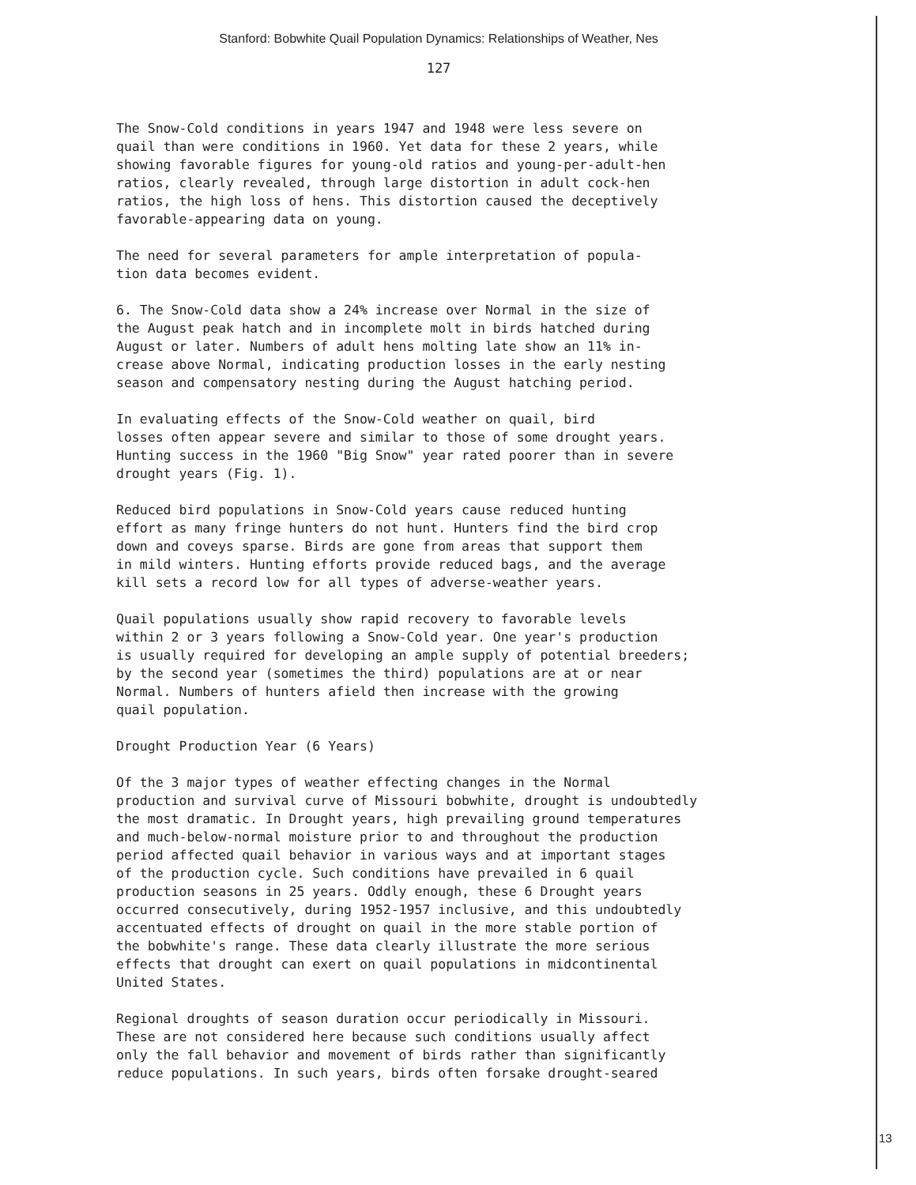Stanford: Bobwhite Quail Population Dynamics: Relationships of Weather, Nes
127
The Snow-Cold conditions in years 1947 and 1948 were less severe on quail than were conditions in 1960. Yet data for these 2 years, while showing favorable figures for young-old ratios and young-per-adult-hen ratios, clearly revealed, through large distortion in adult cock-hen ratios, the high loss of hens. This distortion caused the deceptively favorable-appearing data on young.
The need for several parameters for ample interpretation of popula- tion data becomes evident.
6. The Snow-Cold data show a 24% increase over Normal in the size of the August peak hatch and in incomplete molt in birds hatched during August or later. Numbers of adult hens molting late show an 11% in- crease above Normal, indicating production losses in the early nesting season and compensatory nesting during the August hatching period.
In evaluating effects of the Snow-Cold weather on quail, bird losses often appear severe and similar to those of some drought years. Hunting success in the 1960 "Big Snow" year rated poorer than in severe drought years (Fig. 1).
Reduced bird populations in Snow-Cold years cause reduced hunting effort as many fringe hunters do not hunt. Hunters find the bird crop down and coveys sparse. Birds are gone from areas that support them in mild winters. Hunting efforts provide reduced bags, and the average kill sets a record low for all types of adverse-weather years.
Quail populations usually show rapid recovery to favorable levels within 2 or 3 years following a Snow-Cold year. One year's production is usually required for developing an ample supply of potential breeders; by the second year (sometimes the third) populations are at or near Normal. Numbers of hunters afield then increase with the growing quail population.
Drought Production Year (6 Years)
Of the 3 major types of weather effecting changes in the Normal production and survival curve of Missouri bobwhite, drought is undoubtedly the most dramatic. In Drought years, high prevailing ground temperatures and much-below-normal moisture prior to and throughout the production period affected quail behavior in various ways and at important stages of the production cycle. Such conditions have prevailed in 6 quail production seasons in 25 years. Oddly enough, these 6 Drought years occurred consecutively, during 1952-1957 inclusive, and this undoubtedly accentuated effects of drought on quail in the more stable portion of the bobwhite's range. These data clearly illustrate the more serious effects that drought can exert on quail populations in midcontinental United States.
Regional droughts of season duration occur periodically in Missouri. These are not considered here because such conditions usually affect only the fall behavior and movement of birds rather than significantly reduce populations. In such years, birds often forsake drought-seared
13